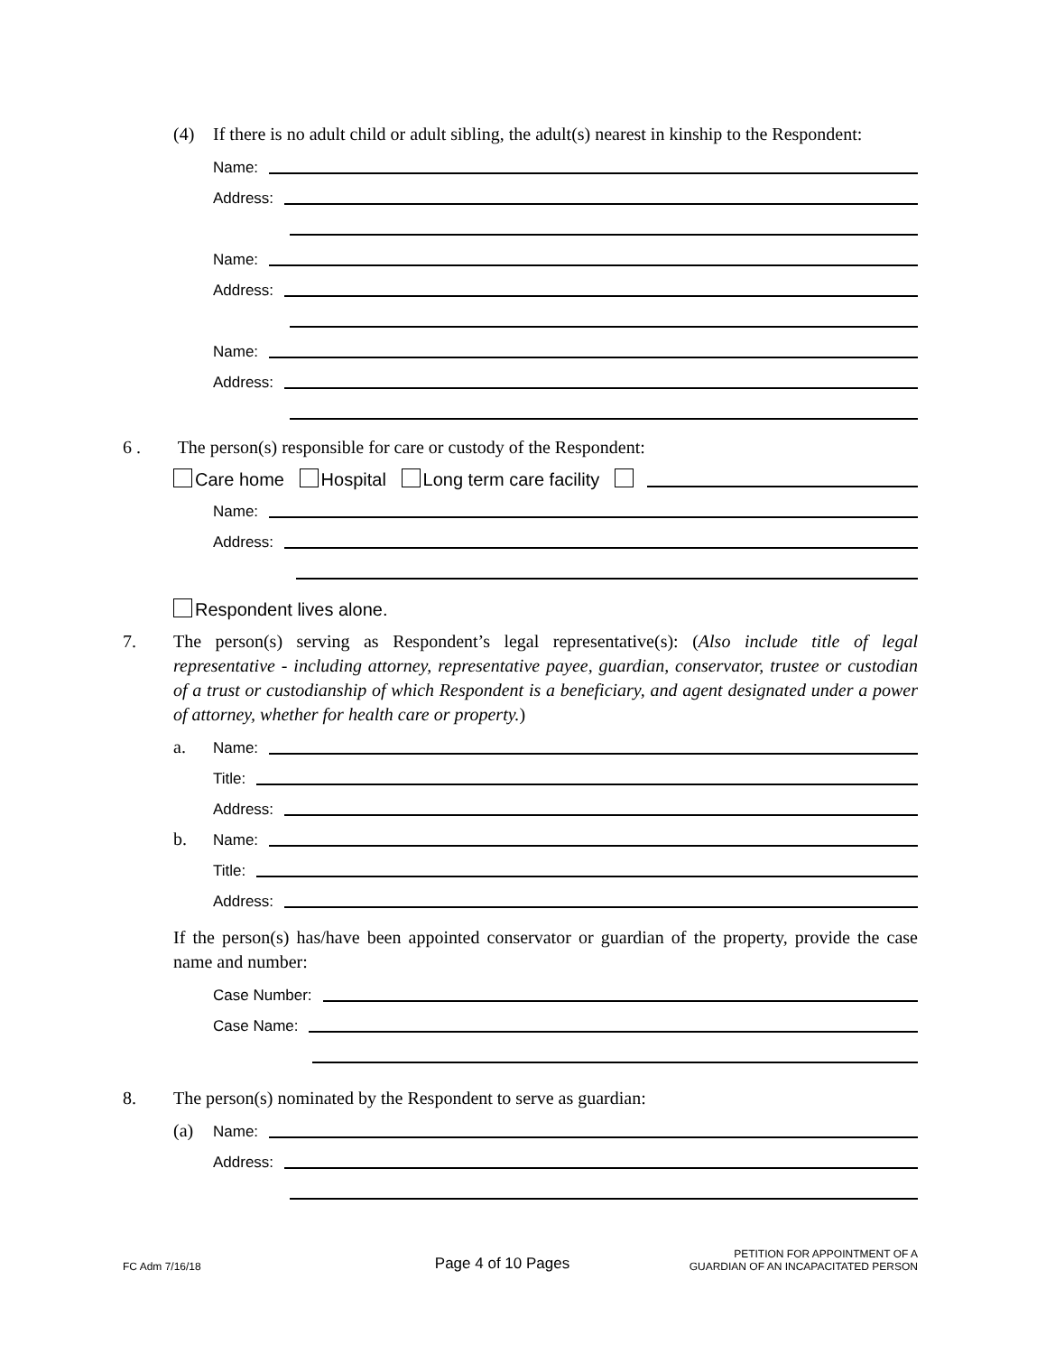(4) If there is no adult child or adult sibling, the adult(s) nearest in kinship to the Respondent:
Name:
Address:
Name:
Address:
Name:
Address:
6 . The person(s) responsible for care or custody of the Respondent:
Care home Hospital Long term care facility
Name:
Address:
Respondent lives alone.
7. The person(s) serving as Respondent’s legal representative(s): (Also include title of legal representative - including attorney, representative payee, guardian, conservator, trustee or custodian of a trust or custodianship of which Respondent is a beneficiary, and agent designated under a power of attorney, whether for health care or property.)
a. Name:
Title:
Address:
b. Name:
Title:
Address:
If the person(s) has/have been appointed conservator or guardian of the property, provide the case name and number:
Case Number:
Case Name:
8. The person(s) nominated by the Respondent to serve as guardian:
(a) Name:
Address:
FC Adm 7/16/18 Page 4 of 10 Pages PETITION FOR APPOINTMENT OF A
GUARDIAN OF AN INCAPACITATED PERSON